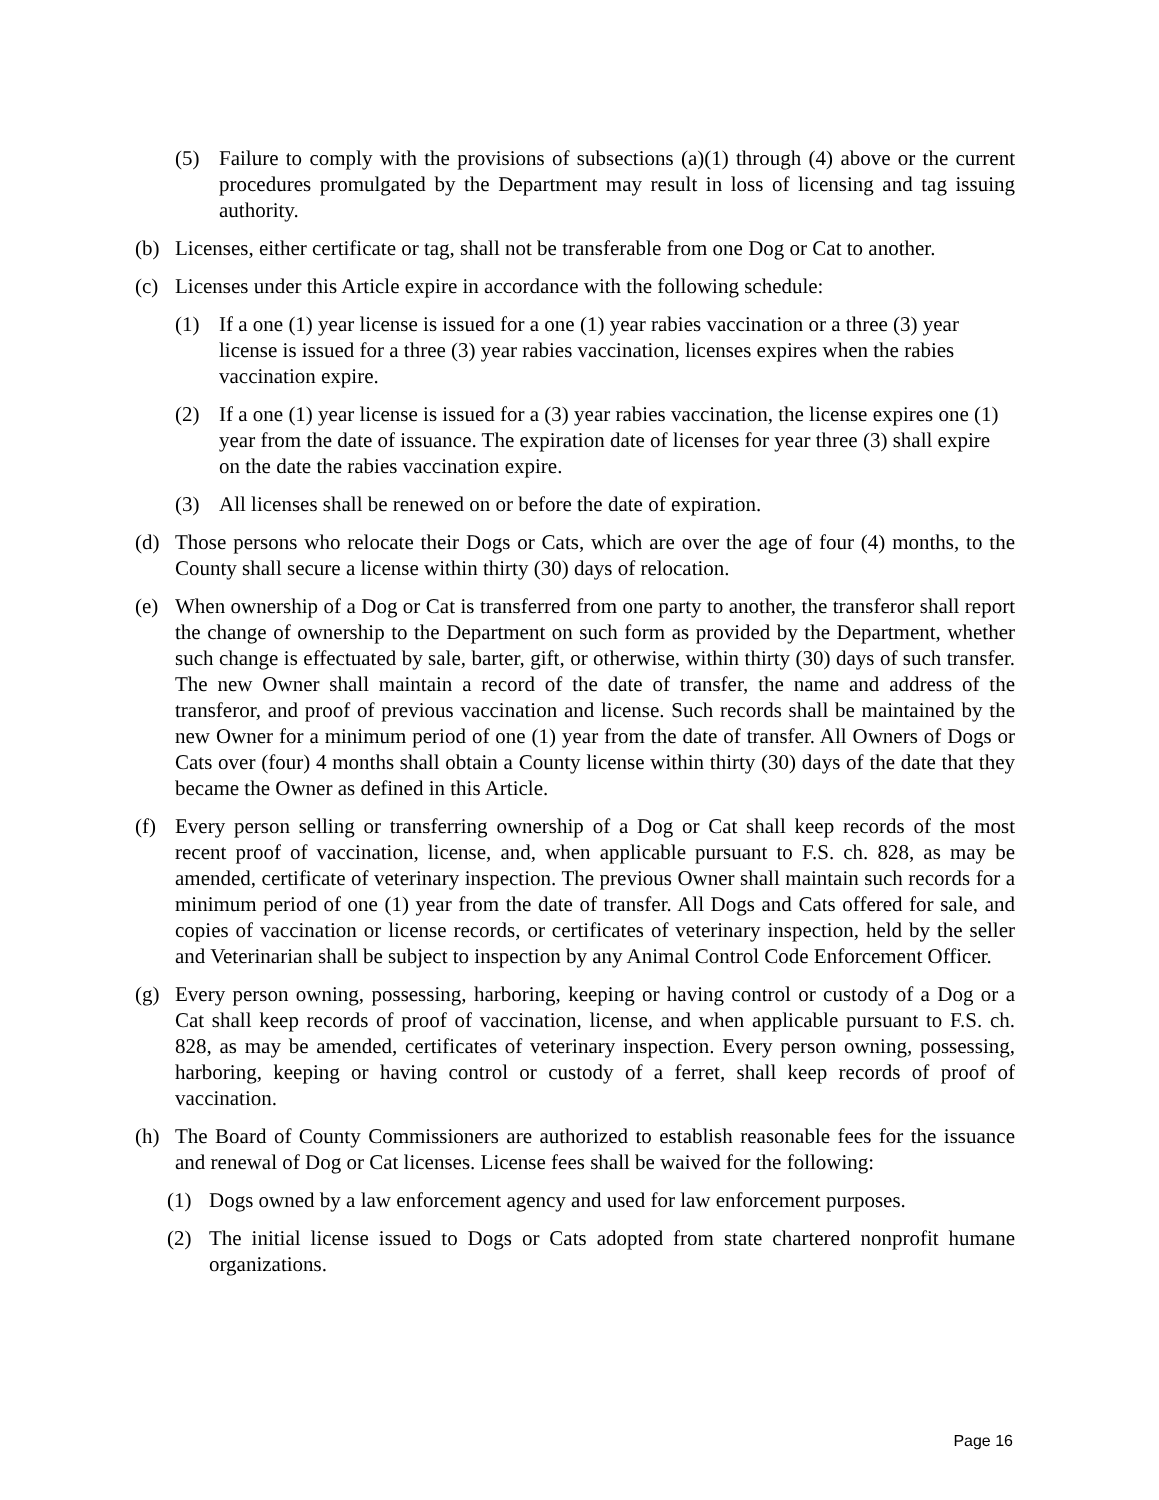(5) Failure to comply with the provisions of subsections (a)(1) through (4) above or the current procedures promulgated by the Department may result in loss of licensing and tag issuing authority.
(b) Licenses, either certificate or tag, shall not be transferable from one Dog or Cat to another.
(c) Licenses under this Article expire in accordance with the following schedule:
(1) If a one (1) year license is issued for a one (1) year rabies vaccination or a three (3) year license is issued for a three (3) year rabies vaccination, licenses expires when the rabies vaccination expire.
(2) If a one (1) year license is issued for a (3) year rabies vaccination, the license expires one (1) year from the date of issuance. The expiration date of licenses for year three (3) shall expire on the date the rabies vaccination expire.
(3) All licenses shall be renewed on or before the date of expiration.
(d) Those persons who relocate their Dogs or Cats, which are over the age of four (4) months, to the County shall secure a license within thirty (30) days of relocation.
(e) When ownership of a Dog or Cat is transferred from one party to another, the transferor shall report the change of ownership to the Department on such form as provided by the Department, whether such change is effectuated by sale, barter, gift, or otherwise, within thirty (30) days of such transfer. The new Owner shall maintain a record of the date of transfer, the name and address of the transferor, and proof of previous vaccination and license. Such records shall be maintained by the new Owner for a minimum period of one (1) year from the date of transfer. All Owners of Dogs or Cats over (four) 4 months shall obtain a County license within thirty (30) days of the date that they became the Owner as defined in this Article.
(f) Every person selling or transferring ownership of a Dog or Cat shall keep records of the most recent proof of vaccination, license, and, when applicable pursuant to F.S. ch. 828, as may be amended, certificate of veterinary inspection. The previous Owner shall maintain such records for a minimum period of one (1) year from the date of transfer. All Dogs and Cats offered for sale, and copies of vaccination or license records, or certificates of veterinary inspection, held by the seller and Veterinarian shall be subject to inspection by any Animal Control Code Enforcement Officer.
(g) Every person owning, possessing, harboring, keeping or having control or custody of a Dog or a Cat shall keep records of proof of vaccination, license, and when applicable pursuant to F.S. ch. 828, as may be amended, certificates of veterinary inspection. Every person owning, possessing, harboring, keeping or having control or custody of a ferret, shall keep records of proof of vaccination.
(h) The Board of County Commissioners are authorized to establish reasonable fees for the issuance and renewal of Dog or Cat licenses. License fees shall be waived for the following:
(1) Dogs owned by a law enforcement agency and used for law enforcement purposes.
(2) The initial license issued to Dogs or Cats adopted from state chartered nonprofit humane organizations.
Page 16